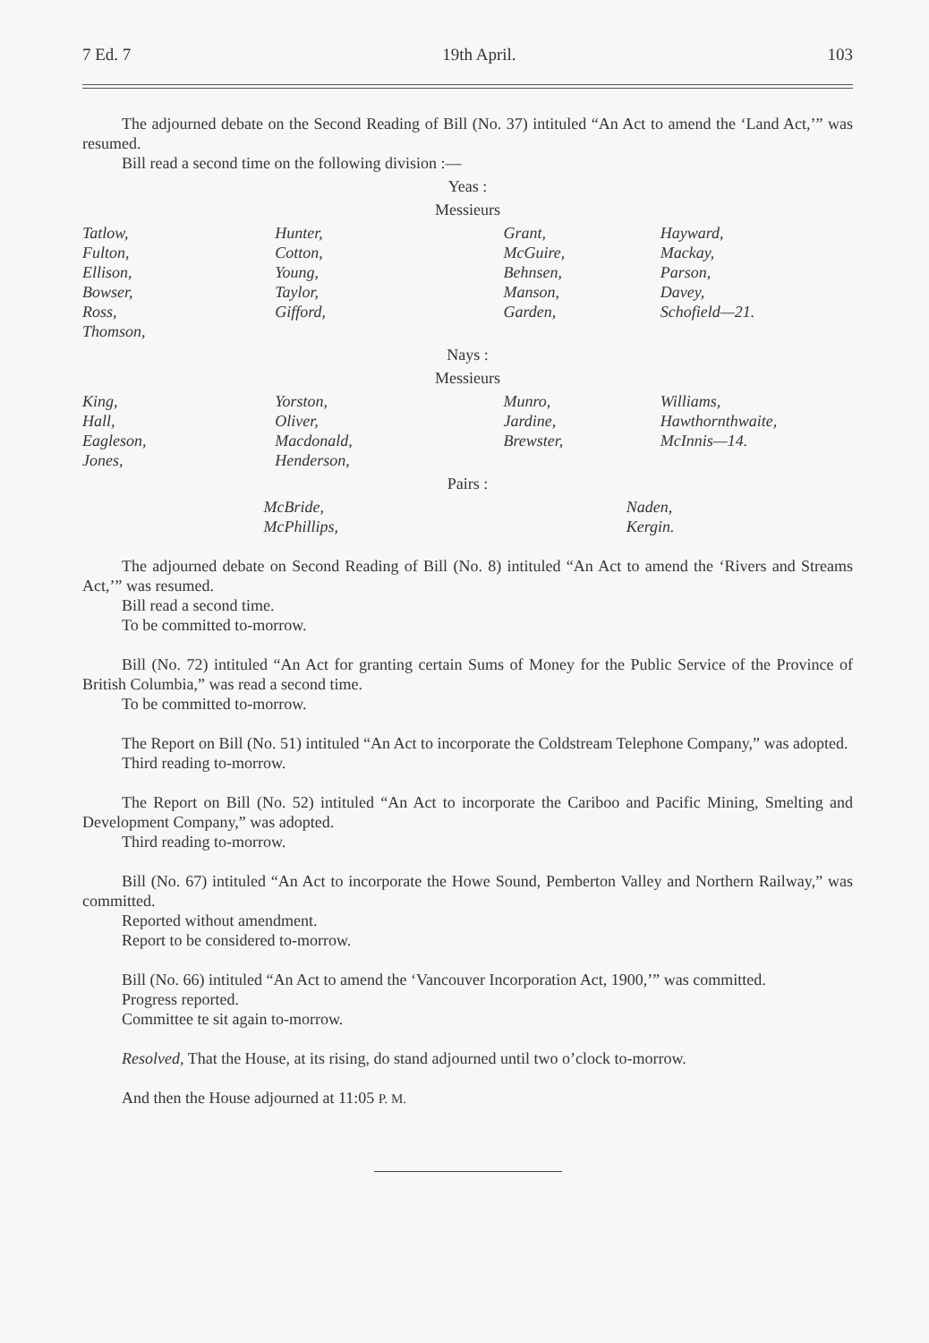7 Ed. 7 19th April. 103
The adjourned debate on the Second Reading of Bill (No. 37) intituled “An Act to amend the ‘Land Act,’” was resumed.
Bill read a second time on the following division :—
Yeas :
Messieurs
| Tatlow, Fulton, Ellison, Bowser, Ross, Thomson, | Hunter, Cotton, Young, Taylor, Gifford, | Grant, McGuire, Behnsen, Manson, Garden, | Hayward, Mackay, Parson, Davey, Schofield—21. |
Nays :
Messieurs
| King, Hall, Eagleson, Jones, | Yorston, Oliver, Macdonald, Henderson, | Munro, Jardine, Brewster, | Williams, Hawthornthwaite, McInnis—14. |
Pairs :
| | McBride, McPhillips, | Naden, Kergin. |
The adjourned debate on Second Reading of Bill (No. 8) intituled “An Act to amend the ‘Rivers and Streams Act,’” was resumed.
Bill read a second time.
To be committed to-morrow.
Bill (No. 72) intituled “An Act for granting certain Sums of Money for the Public Service of the Province of British Columbia,” was read a second time.
To be committed to-morrow.
The Report on Bill (No. 51) intituled “An Act to incorporate the Coldstream Telephone Company,” was adopted.
Third reading to-morrow.
The Report on Bill (No. 52) intituled “An Act to incorporate the Cariboo and Pacific Mining, Smelting and Development Company,” was adopted.
Third reading to-morrow.
Bill (No. 67) intituled “An Act to incorporate the Howe Sound, Pemberton Valley and Northern Railway,” was committed.
Reported without amendment.
Report to be considered to-morrow.
Bill (No. 66) intituled “An Act to amend the ‘Vancouver Incorporation Act, 1900,’” was committed.
Progress reported.
Committee te sit again to-morrow.
Resolved, That the House, at its rising, do stand adjourned until two o’clock to-morrow.
And then the House adjourned at 11:05 P. M.